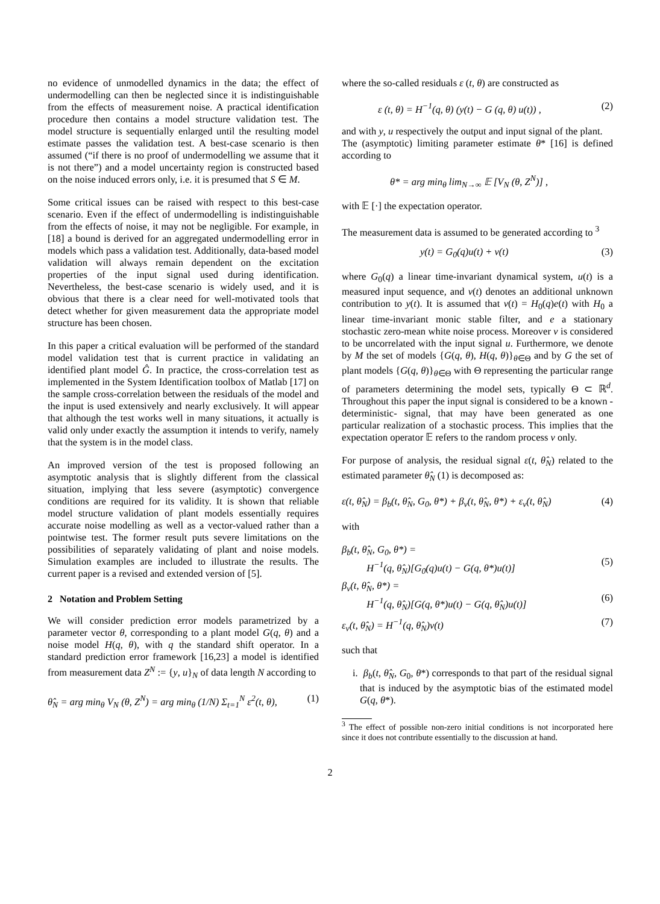no evidence of unmodelled dynamics in the data; the effect of undermodelling can then be neglected since it is indistinguishable from the effects of measurement noise. A practical identification procedure then contains a model structure validation test. The model structure is sequentially enlarged until the resulting model estimate passes the validation test. A best-case scenario is then assumed (“if there is no proof of undermodelling we assume that it is not there”) and a model uncertainty region is constructed based on the noise induced errors only, i.e. it is presumed that S ∈ M.
Some critical issues can be raised with respect to this best-case scenario. Even if the effect of undermodelling is indistinguishable from the effects of noise, it may not be negligible. For example, in [18] a bound is derived for an aggregated undermodelling error in models which pass a validation test. Additionally, data-based model validation will always remain dependent on the excitation properties of the input signal used during identification. Nevertheless, the best-case scenario is widely used, and it is obvious that there is a clear need for well-motivated tools that detect whether for given measurement data the appropriate model structure has been chosen.
In this paper a critical evaluation will be performed of the standard model validation test that is current practice in validating an identified plant model Ĝ. In practice, the cross-correlation test as implemented in the System Identification toolbox of Matlab [17] on the sample cross-correlation between the residuals of the model and the input is used extensively and nearly exclusively. It will appear that although the test works well in many situations, it actually is valid only under exactly the assumption it intends to verify, namely that the system is in the model class.
An improved version of the test is proposed following an asymptotic analysis that is slightly different from the classical situation, implying that less severe (asymptotic) convergence conditions are required for its validity. It is shown that reliable model structure validation of plant models essentially requires accurate noise modelling as well as a vector-valued rather than a pointwise test. The former result puts severe limitations on the possibilities of separately validating of plant and noise models. Simulation examples are included to illustrate the results. The current paper is a revised and extended version of [5].
2 Notation and Problem Setting
We will consider prediction error models parametrized by a parameter vector θ, corresponding to a plant model G(q, θ) and a noise model H(q, θ), with q the standard shift operator. In a standard prediction error framework [16,23] a model is identified from measurement data Z<sup>N</sup> := {y, u}<sub>N</sub> of data length N according to
θ̂<sub>N</sub> = arg min<sub>θ</sub> V<sub>N</sub> (θ, Z<sup>N</sup>) = arg min<sub>θ</sub> (1/N) Σ<sub>t=1</sub><sup>N</sup> ε<sup>2</sup>(t, θ), (1)
where the so-called residuals ε (t, θ) are constructed as
ε (t, θ) = H<sup>−1</sup>(q, θ) (y(t) − G (q, θ) u(t)) , (2)
and with y, u respectively the output and input signal of the plant.
The (asymptotic) limiting parameter estimate θ* [16] is defined according to
θ* = arg min<sub>θ</sub> lim<sub>N→∞</sub> 𝔼 [V<sub>N</sub> (θ, Z<sup>N</sup>)] ,
with 𝔼 [·] the expectation operator.
The measurement data is assumed to be generated according to <sup>3</sup>
y(t) = G<sub>0</sub>(q)u(t) + v(t) (3)
where G<sub>0</sub>(q) a linear time-invariant dynamical system, u(t) is a measured input sequence, and v(t) denotes an additional unknown contribution to y(t). It is assumed that v(t) = H<sub>0</sub>(q)e(t) with H<sub>0</sub> a linear time-invariant monic stable filter, and e a stationary stochastic zero-mean white noise process. Moreover v is considered to be uncorrelated with the input signal u. Furthermore, we denote by M the set of models {G(q, θ), H(q, θ)}<sub>θ∈Θ</sub> and by G the set of plant models {G(q, θ)}<sub>θ∈Θ</sub> with Θ representing the particular range of parameters determining the model sets, typically Θ ⊂ ℝ<sup>d</sup>. Throughout this paper the input signal is considered to be a known -deterministic- signal, that may have been generated as one particular realization of a stochastic process. This implies that the expectation operator 𝔼 refers to the random process v only.
For purpose of analysis, the residual signal ε(t, θ̂<sub>N</sub>) related to the estimated parameter θ̂<sub>N</sub> (1) is decomposed as:
ε(t, θ̂<sub>N</sub>) = β<sub>b</sub>(t, θ̂<sub>N</sub>, G<sub>0</sub>, θ*) + β<sub>v</sub>(t, θ̂<sub>N</sub>, θ*) + ε<sub>v</sub>(t, θ̂<sub>N</sub>) (4)
with
β<sub>b</sub>(t, θ̂<sub>N</sub>, G<sub>0</sub>, θ*) =
H<sup>−1</sup>(q, θ̂<sub>N</sub>)[G<sub>0</sub>(q)u(t) − G(q, θ*)u(t)]
(5)
β<sub>v</sub>(t, θ̂<sub>N</sub>, θ*) =
H<sup>−1</sup>(q, θ̂<sub>N</sub>)[G(q, θ*)u(t) − G(q, θ̂<sub>N</sub>)u(t)]
(6)
ε<sub>v</sub>(t, θ̂<sub>N</sub>) = H<sup>−1</sup>(q, θ̂<sub>N</sub>)v(t) (7)
such that
i. β<sub>b</sub>(t, θ̂<sub>N</sub>, G<sub>0</sub>, θ*) corresponds to that part of the residual signal that is induced by the asymptotic bias of the estimated model G(q, θ*).
<sup>3</sup> The effect of possible non-zero initial conditions is not incorporated here since it does not contribute essentially to the discussion at hand.
2